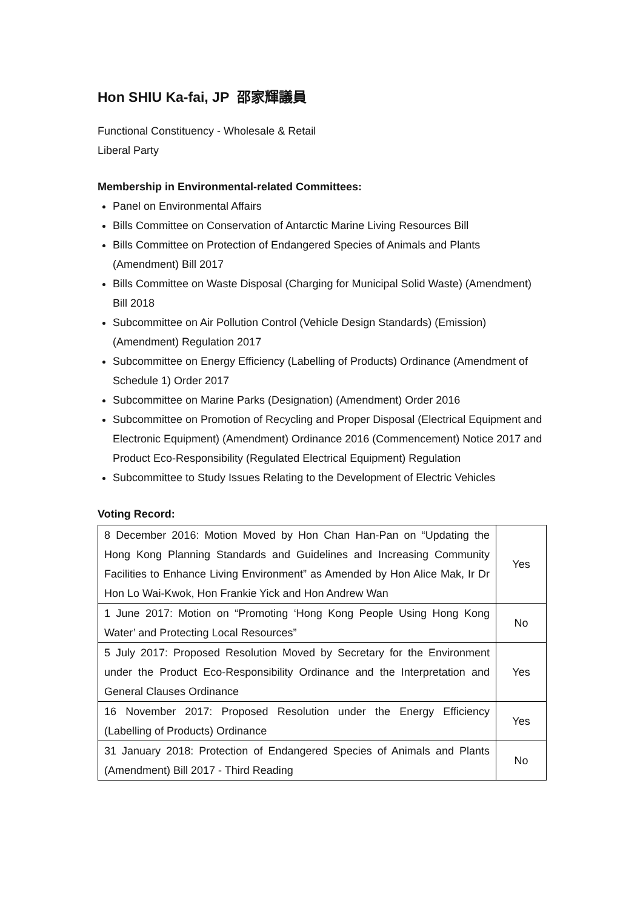Hon SHIU Ka-fai, JP 邵家輝議員
Functional Constituency - Wholesale & Retail
Liberal Party
Membership in Environmental-related Committees:
Panel on Environmental Affairs
Bills Committee on Conservation of Antarctic Marine Living Resources Bill
Bills Committee on Protection of Endangered Species of Animals and Plants (Amendment) Bill 2017
Bills Committee on Waste Disposal (Charging for Municipal Solid Waste) (Amendment) Bill 2018
Subcommittee on Air Pollution Control (Vehicle Design Standards) (Emission) (Amendment) Regulation 2017
Subcommittee on Energy Efficiency (Labelling of Products) Ordinance (Amendment of Schedule 1) Order 2017
Subcommittee on Marine Parks (Designation) (Amendment) Order 2016
Subcommittee on Promotion of Recycling and Proper Disposal (Electrical Equipment and Electronic Equipment) (Amendment) Ordinance 2016 (Commencement) Notice 2017 and Product Eco-Responsibility (Regulated Electrical Equipment) Regulation
Subcommittee to Study Issues Relating to the Development of Electric Vehicles
Voting Record:
| 8 December 2016: Motion Moved by Hon Chan Han-Pan on “Updating the Hong Kong Planning Standards and Guidelines and Increasing Community Facilities to Enhance Living Environment” as Amended by Hon Alice Mak, Ir Dr Hon Lo Wai-Kwok, Hon Frankie Yick and Hon Andrew Wan | Yes |
| 1 June 2017: Motion on “Promoting ‘Hong Kong People Using Hong Kong Water’ and Protecting Local Resources” | No |
| 5 July 2017: Proposed Resolution Moved by Secretary for the Environment under the Product Eco-Responsibility Ordinance and the Interpretation and General Clauses Ordinance | Yes |
| 16 November 2017: Proposed Resolution under the Energy Efficiency (Labelling of Products) Ordinance | Yes |
| 31 January 2018: Protection of Endangered Species of Animals and Plants (Amendment) Bill 2017 - Third Reading | No |